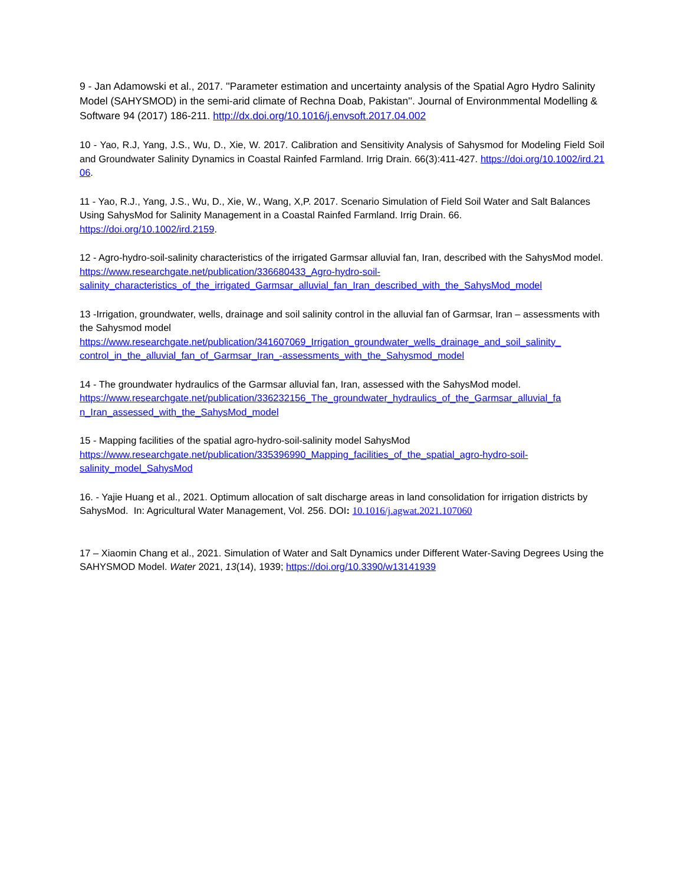9 - Jan Adamowski et al., 2017. ''Parameter estimation and uncertainty analysis of the Spatial Agro Hydro Salinity Model (SAHYSMOD) in the semi-arid climate of Rechna Doab, Pakistan''. Journal of Environmmental Modelling & Software 94 (2017) 186-211. http://dx.doi.org/10.1016/j.envsoft.2017.04.002
10 - Yao, R.J, Yang, J.S., Wu, D., Xie, W. 2017. Calibration and Sensitivity Analysis of Sahysmod for Modeling Field Soil and Groundwater Salinity Dynamics in Coastal Rainfed Farmland. Irrig Drain. 66(3):411-427. https://doi.org/10.1002/ird.2106.
11 - Yao, R.J., Yang, J.S., Wu, D., Xie, W., Wang, X,P. 2017. Scenario Simulation of Field Soil Water and Salt Balances Using SahysMod for Salinity Management in a Coastal Rainfed Farmland. Irrig Drain. 66.
https://doi.org/10.1002/ird.2159.
12 - Agro-hydro-soil-salinity characteristics of the irrigated Garmsar alluvial fan, Iran, described with the SahysMod model.
https://www.researchgate.net/publication/336680433_Agro-hydro-soil-
salinity_characteristics_of_the_irrigated_Garmsar_alluvial_fan_Iran_described_with_the_SahysMod_model
13 -Irrigation, groundwater, wells, drainage and soil salinity control in the alluvial fan of Garmsar, Iran – assessments with the Sahysmod model
https://www.researchgate.net/publication/341607069_Irrigation_groundwater_wells_drainage_and_soil_salinity_
control_in_the_alluvial_fan_of_Garmsar_Iran_-assessments_with_the_Sahysmod_model
14 - The groundwater hydraulics of the Garmsar alluvial fan, Iran, assessed with the SahysMod model.
https://www.researchgate.net/publication/336232156_The_groundwater_hydraulics_of_the_Garmsar_alluvial_fa
n_Iran_assessed_with_the_SahysMod_model
15 - Mapping facilities of the spatial agro-hydro-soil-salinity model SahysMod
https://www.researchgate.net/publication/335396990_Mapping_facilities_of_the_spatial_agro-hydro-soil-
salinity_model_SahysMod
16. - Yajie Huang et al., 2021. Optimum allocation of salt discharge areas in land consolidation for irrigation districts by SahysMod. In: Agricultural Water Management, Vol. 256. DOI: 10.1016/j.agwat.2021.107060
17 – Xiaomin Chang et al., 2021. Simulation of Water and Salt Dynamics under Different Water-Saving Degrees Using the SAHYSMOD Model. Water 2021, 13(14), 1939; https://doi.org/10.3390/w13141939